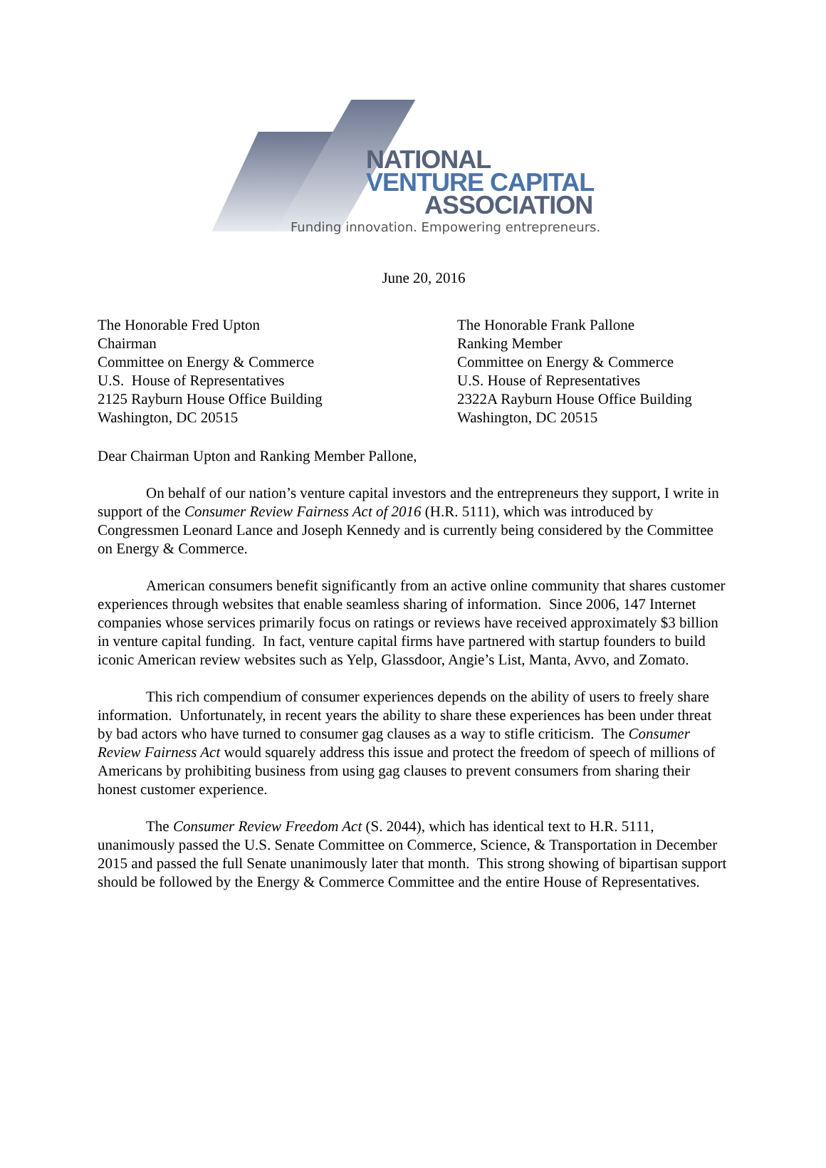NATIONAL
VENTURE CAPITAL
ASSOCIATION
Funding innovation. Empowering entrepreneurs.
June 20, 2016
The Honorable Fred Upton
Chairman
Committee on Energy & Commerce
U.S. House of Representatives
2125 Rayburn House Office Building
Washington, DC 20515
The Honorable Frank Pallone
Ranking Member
Committee on Energy & Commerce
U.S. House of Representatives
2322A Rayburn House Office Building
Washington, DC 20515
Dear Chairman Upton and Ranking Member Pallone,
On behalf of our nation’s venture capital investors and the entrepreneurs they support, I write in support of the Consumer Review Fairness Act of 2016 (H.R. 5111), which was introduced by Congressmen Leonard Lance and Joseph Kennedy and is currently being considered by the Committee on Energy & Commerce.
American consumers benefit significantly from an active online community that shares customer experiences through websites that enable seamless sharing of information. Since 2006, 147 Internet companies whose services primarily focus on ratings or reviews have received approximately $3 billion in venture capital funding. In fact, venture capital firms have partnered with startup founders to build iconic American review websites such as Yelp, Glassdoor, Angie’s List, Manta, Avvo, and Zomato.
This rich compendium of consumer experiences depends on the ability of users to freely share information. Unfortunately, in recent years the ability to share these experiences has been under threat by bad actors who have turned to consumer gag clauses as a way to stifle criticism. The Consumer Review Fairness Act would squarely address this issue and protect the freedom of speech of millions of Americans by prohibiting business from using gag clauses to prevent consumers from sharing their honest customer experience.
The Consumer Review Freedom Act (S. 2044), which has identical text to H.R. 5111, unanimously passed the U.S. Senate Committee on Commerce, Science, & Transportation in December 2015 and passed the full Senate unanimously later that month. This strong showing of bipartisan support should be followed by the Energy & Commerce Committee and the entire House of Representatives.